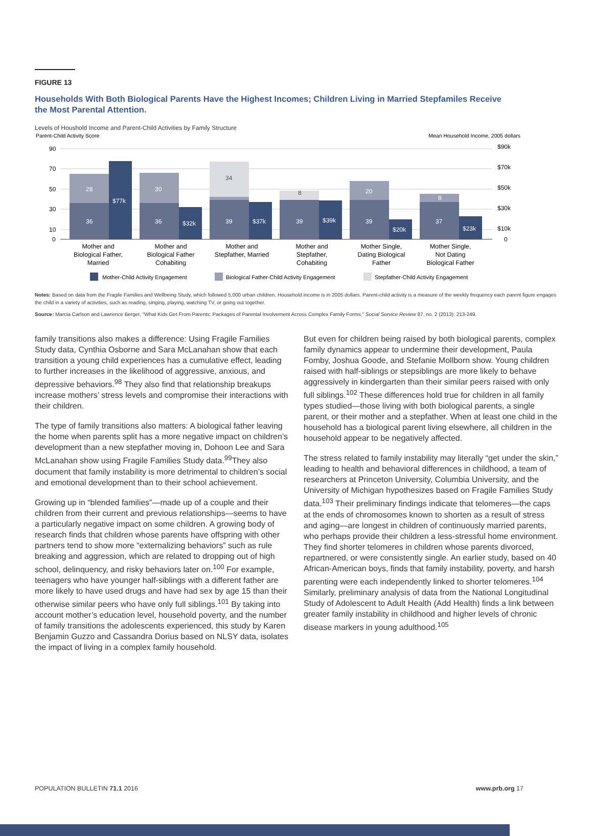FIGURE 13
Households With Both Biological Parents Have the Highest Incomes; Children Living in Married Stepfamiles Receive
the Most Parental Attention.
Levels of Houshold Income and Parent-Child Activities by Family Structure
Parent-Child Activity Score
Mean Household Income, 2005 dollars
90
70
50
30
10
0
$90k
$70k
$50k
$30k
$10k
0
36
28
$77k
36
30
$32k
39
34
$37k
39
8
$39k
39
20
$20k
37
8
$23k
Mother and
Biological Father,
Married
Mother and
Biological Father
Cohabiting
Mother and
Stepfather, Married
Mother and
Stepfather,
Cohabiting
Mother Single,
Dating Biological
Father
Mother Single,
Not Dating
Biological Father
Mother-Child Activity Engagement
Biological Father-Child Activity Engagement
Stepfather-Child Activity Engagement
Notes: Based on data from the Fragile Families and Wellbeing Study, which followed 5,000 urban children. Household income is in 2005 dollars. Parent-child activity is a measure of the weekly frequency each parent figure engages the child in a variety of activities, such as reading, singing, playing, watching TV, or going out together.
Source: Marcia Carlson and Lawrence Berger, "What Kids Get From Parents: Packages of Parental Involvement Across Complex Family Forms," Social Service Review 87, no. 2 (2013): 213-249.
family transitions also makes a difference: Using Fragile Families Study data, Cynthia Osborne and Sara McLanahan show that each transition a young child experiences has a cumulative effect, leading to further increases in the likelihood of aggressive, anxious, and depressive behaviors.<sup>98</sup> They also find that relationship breakups increase mothers’ stress levels and compromise their interactions with their children.
The type of family transitions also matters: A biological father leaving the home when parents split has a more negative impact on children’s development than a new stepfather moving in, Dohoon Lee and Sara McLanahan show using Fragile Families Study data.<sup>99</sup>They also document that family instability is more detrimental to children’s social and emotional development than to their school achievement.
Growing up in “blended families”—made up of a couple and their children from their current and previous relationships—seems to have a particularly negative impact on some children. A growing body of research finds that children whose parents have offspring with other partners tend to show more “externalizing behaviors” such as rule breaking and aggression, which are related to dropping out of high school, delinquency, and risky behaviors later on.<sup>100</sup> For example, teenagers who have younger half-siblings with a different father are more likely to have used drugs and have had sex by age 15 than their otherwise similar peers who have only full siblings.<sup>101</sup> By taking into account mother’s education level, household poverty, and the number of family transitions the adolescents experienced, this study by Karen Benjamin Guzzo and Cassandra Dorius based on NLSY data, isolates the impact of living in a complex family household.
But even for children being raised by both biological parents, complex family dynamics appear to undermine their development, Paula Fomby, Joshua Goode, and Stefanie Mollborn show. Young children raised with half-siblings or stepsiblings are more likely to behave aggressively in kindergarten than their similar peers raised with only full siblings.<sup>102</sup> These differences hold true for children in all family types studied—those living with both biological parents, a single parent, or their mother and a stepfather. When at least one child in the household has a biological parent living elsewhere, all children in the household appear to be negatively affected.
The stress related to family instability may literally “get under the skin,” leading to health and behavioral differences in childhood, a team of researchers at Princeton University, Columbia University, and the University of Michigan hypothesizes based on Fragile Families Study data.<sup>103</sup> Their preliminary findings indicate that telomeres—the caps at the ends of chromosomes known to shorten as a result of stress and aging—are longest in children of continuously married parents, who perhaps provide their children a less-stressful home environment. They find shorter telomeres in children whose parents divorced, repartnered, or were consistently single. An earlier study, based on 40 African-American boys, finds that family instability, poverty, and harsh parenting were each independently linked to shorter telomeres.<sup>104</sup> Similarly, preliminary analysis of data from the National Longitudinal Study of Adolescent to Adult Health (Add Health) finds a link between greater family instability in childhood and higher levels of chronic disease markers in young adulthood.<sup>105</sup>
POPULATION BULLETIN 71.1 2016 www.prb.org 17